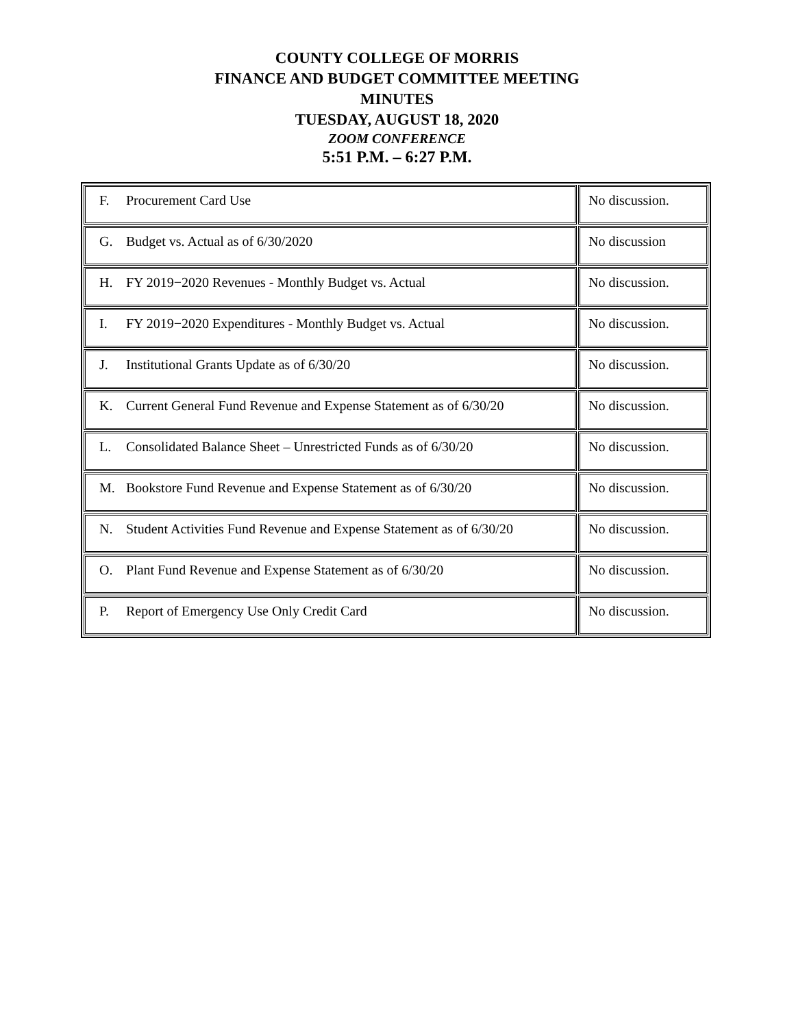COUNTY COLLEGE OF MORRIS
FINANCE AND BUDGET COMMITTEE MEETING
MINUTES
TUESDAY, AUGUST 18, 2020
ZOOM CONFERENCE
5:51 P.M. – 6:27 P.M.
| F. Procurement Card Use | No discussion. |
| G. Budget vs. Actual as of 6/30/2020 | No discussion |
| H. FY 2019−2020 Revenues - Monthly Budget vs. Actual | No discussion. |
| I. FY 2019−2020 Expenditures - Monthly Budget vs. Actual | No discussion. |
| J. Institutional Grants Update as of 6/30/20 | No discussion. |
| K. Current General Fund Revenue and Expense Statement as of 6/30/20 | No discussion. |
| L. Consolidated Balance Sheet – Unrestricted Funds as of 6/30/20 | No discussion. |
| M. Bookstore Fund Revenue and Expense Statement as of 6/30/20 | No discussion. |
| N. Student Activities Fund Revenue and Expense Statement as of 6/30/20 | No discussion. |
| O. Plant Fund Revenue and Expense Statement as of 6/30/20 | No discussion. |
| P. Report of Emergency Use Only Credit Card | No discussion. |